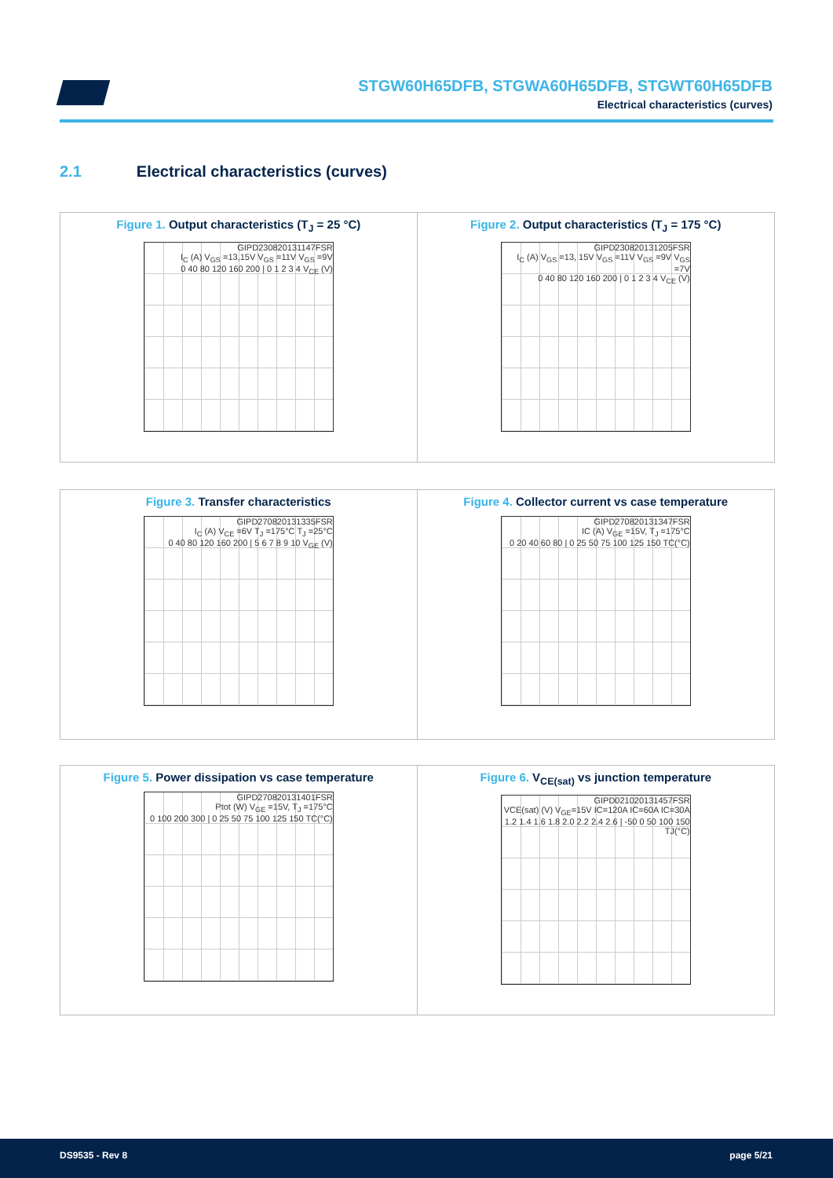STGW60H65DFB, STGWA60H65DFB, STGWT60H65DFB
Electrical characteristics (curves)
2.1 Electrical characteristics (curves)
Figure 1. Output characteristics (T<sub>J</sub> = 25 °C)
GIPD230820131147FSR
I<sub>C</sub> (A) V<sub>GS</sub> =13,15V V<sub>GS</sub> =11V V<sub>GS</sub> =9V
0 40 80 120 160 200 | 0 1 2 3 4 V<sub>CE</sub> (V)
Figure 2. Output characteristics (T<sub>J</sub> = 175 °C)
GIPD230820131205FSR
I<sub>C</sub> (A) V<sub>GS</sub> =13, 15V V<sub>GS</sub> =11V V<sub>GS</sub> =9V V<sub>GS</sub> =7V
0 40 80 120 160 200 | 0 1 2 3 4 V<sub>CE</sub> (V)
Figure 3. Transfer characteristics
GIPD270820131335FSR
I<sub>C</sub> (A) V<sub>CE</sub> =6V T<sub>J</sub> =175°C T<sub>J</sub> =25°C
0 40 80 120 160 200 | 5 6 7 8 9 10 V<sub>GE</sub> (V)
Figure 4. Collector current vs case temperature
GIPD270820131347FSR
IC (A) V<sub>GE</sub> =15V, T<sub>J</sub> =175°C
0 20 40 60 80 | 0 25 50 75 100 125 150 TC(°C)
Figure 5. Power dissipation vs case temperature
GIPD270820131401FSR
Ptot (W) V<sub>GE</sub> =15V, T<sub>J</sub> =175°C
0 100 200 300 | 0 25 50 75 100 125 150 TC(°C)
Figure 6. V<sub>CE(sat)</sub> vs junction temperature
GIPD021020131457FSR
VCE(sat) (V) V<sub>GE</sub>=15V IC=120A IC=60A IC=30A
1.2 1.4 1.6 1.8 2.0 2.2 2.4 2.6 | -50 0 50 100 150 TJ(°C)
DS9535 - Rev 8 page 5/21